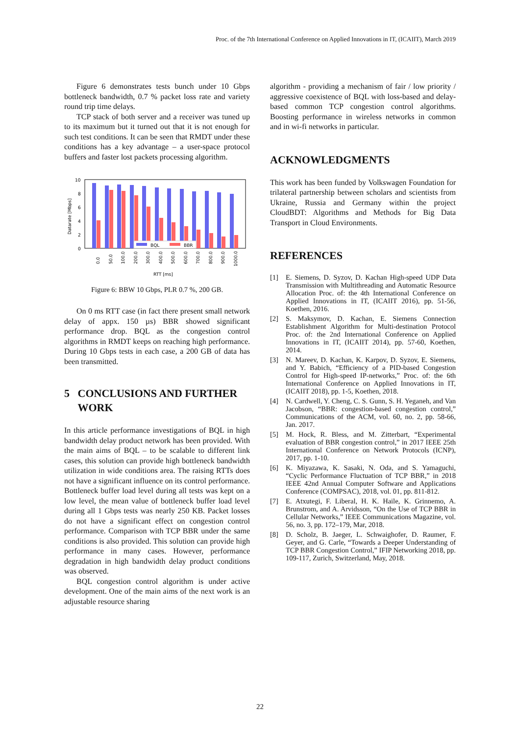Proc. of the 7th International Conference on Applied Innovations in IT, (ICAIIT), March 2019
Figure 6 demonstrates tests bunch under 10 Gbps bottleneck bandwidth, 0.7 % packet loss rate and variety round trip time delays.
TCP stack of both server and a receiver was tuned up to its maximum but it turned out that it is not enough for such test conditions. It can be seen that RMDT under these conditions has a key advantage – a user-space protocol buffers and faster lost packets processing algorithm.
10
8
6
4
2
0
Datarate [Mbps]
BQL
BBR
0.0
50.0
100.0
200.0
300.0
400.0
500.0
600.0
700.0
800.0
900.0
1000.0
RTT [ms]
Figure 6: BBW 10 Gbps, PLR 0.7 %, 200 GB.
On 0 ms RTT case (in fact there present small network delay of appx. 150 µs) BBR showed significant performance drop. BQL as the congestion control algorithms in RMDT keeps on reaching high performance. During 10 Gbps tests in each case, a 200 GB of data has been transmitted.
5 CONCLUSIONS AND FURTHER
WORK
In this article performance investigations of BQL in high bandwidth delay product network has been provided. With the main aims of BQL – to be scalable to different link cases, this solution can provide high bottleneck bandwidth utilization in wide conditions area. The raising RTTs does not have a significant influence on its control performance. Bottleneck buffer load level during all tests was kept on a low level, the mean value of bottleneck buffer load level during all 1 Gbps tests was nearly 250 KB. Packet losses do not have a significant effect on congestion control performance. Comparison with TCP BBR under the same conditions is also provided. This solution can provide high performance in many cases. However, performance degradation in high bandwidth delay product conditions was observed.
BQL congestion control algorithm is under active development. One of the main aims of the next work is an adjustable resource sharing
algorithm - providing a mechanism of fair / low priority / aggressive coexistence of BQL with loss-based and delay-based common TCP congestion control algorithms. Boosting performance in wireless networks in common and in wi-fi networks in particular.
ACKNOWLEDGMENTS
This work has been funded by Volkswagen Foundation for trilateral partnership between scholars and scientists from Ukraine, Russia and Germany within the project CloudBDT: Algorithms and Methods for Big Data Transport in Cloud Environments.
REFERENCES
[1] E. Siemens, D. Syzov, D. Kachan High-speed UDP Data Transmission with Multithreading and Automatic Resource Allocation Proc. of: the 4th International Conference on Applied Innovations in IT, (ICAIIT 2016), pp. 51-56, Koethen, 2016.
[2] S. Maksymov, D. Kachan, E. Siemens Connection Establishment Algorithm for Multi-destination Protocol Proc. of: the 2nd International Conference on Applied Innovations in IT, (ICAIIT 2014), pp. 57-60, Koethen, 2014.
[3] N. Mareev, D. Kachan, K. Karpov, D. Syzov, E. Siemens, and Y. Babich, “Efficiency of a PID-based Congestion Control for High-speed IP-networks,” Proc. of: the 6th International Conference on Applied Innovations in IT, (ICAIIT 2018), pp. 1-5, Koethen, 2018.
[4] N. Cardwell, Y. Cheng, C. S. Gunn, S. H. Yeganeh, and Van Jacobson, “BBR: congestion-based congestion control,” Communications of the ACM, vol. 60, no. 2, pp. 58-66, Jan. 2017.
[5] M. Hock, R. Bless, and M. Zitterbart, “Experimental evaluation of BBR congestion control,” in 2017 IEEE 25th International Conference on Network Protocols (ICNP), 2017, pp. 1-10.
[6] K. Miyazawa, K. Sasaki, N. Oda, and S. Yamaguchi, “Cyclic Performance Fluctuation of TCP BBR,” in 2018 IEEE 42nd Annual Computer Software and Applications Conference (COMPSAC), 2018, vol. 01, pp. 811-812.
[7] E. Atxutegi, F. Liberal, H. K. Haile, K. Grinnemo, A. Brunstrom, and A. Arvidsson, “On the Use of TCP BBR in Cellular Networks,” IEEE Communications Magazine, vol. 56, no. 3, pp. 172–179, Mar, 2018.
[8] D. Scholz, B. Jaeger, L. Schwaighofer, D. Raumer, F. Geyer, and G. Carle, “Towards a Deeper Understanding of TCP BBR Congestion Control,” IFIP Networking 2018, pp. 109-117, Zurich, Switzerland, May, 2018.
22